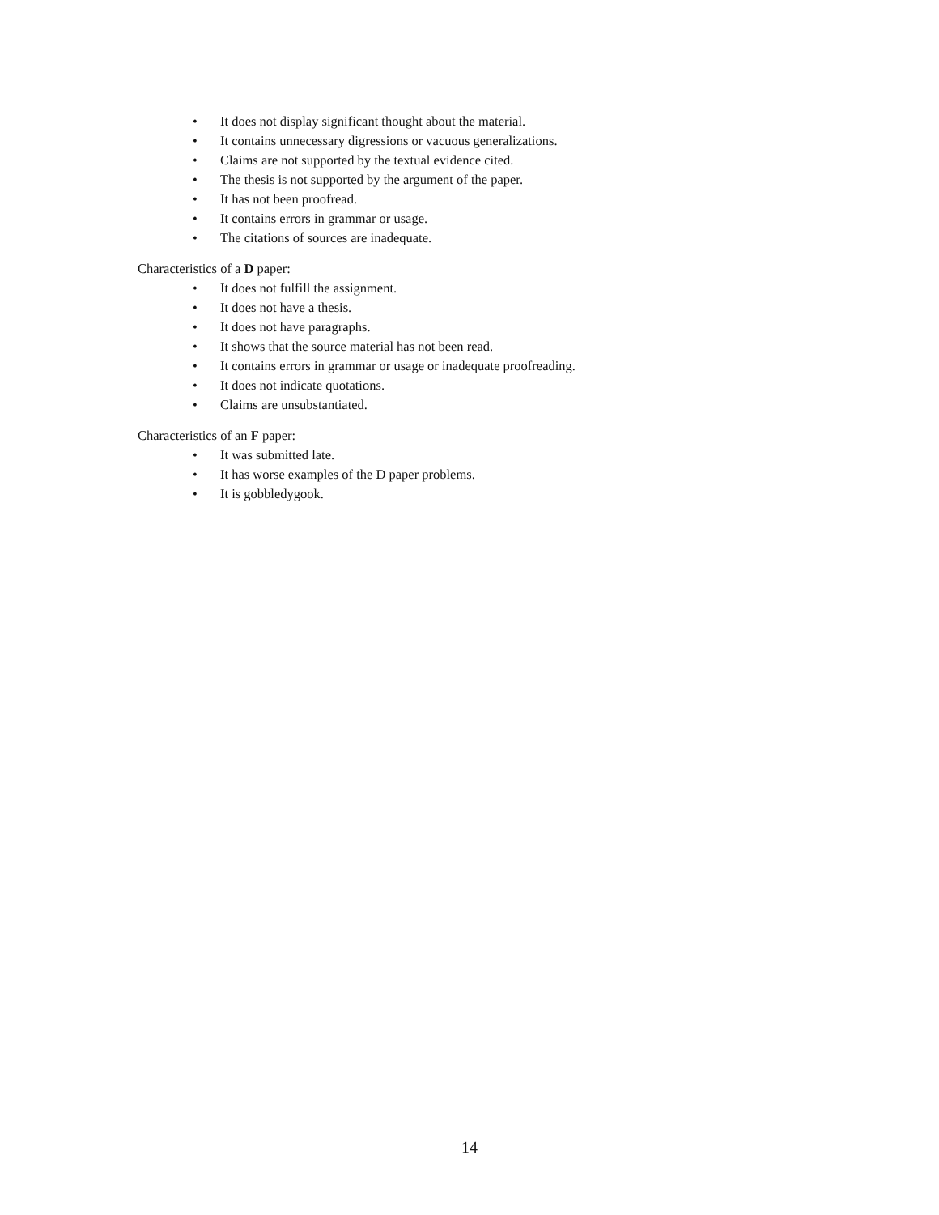• It does not display significant thought about the material.
• It contains unnecessary digressions or vacuous generalizations.
• Claims are not supported by the textual evidence cited.
• The thesis is not supported by the argument of the paper.
• It has not been proofread.
• It contains errors in grammar or usage.
• The citations of sources are inadequate.
Characteristics of a D paper:
• It does not fulfill the assignment.
• It does not have a thesis.
• It does not have paragraphs.
• It shows that the source material has not been read.
• It contains errors in grammar or usage or inadequate proofreading.
• It does not indicate quotations.
• Claims are unsubstantiated.
Characteristics of an F paper:
• It was submitted late.
• It has worse examples of the D paper problems.
• It is gobbledygook.
14